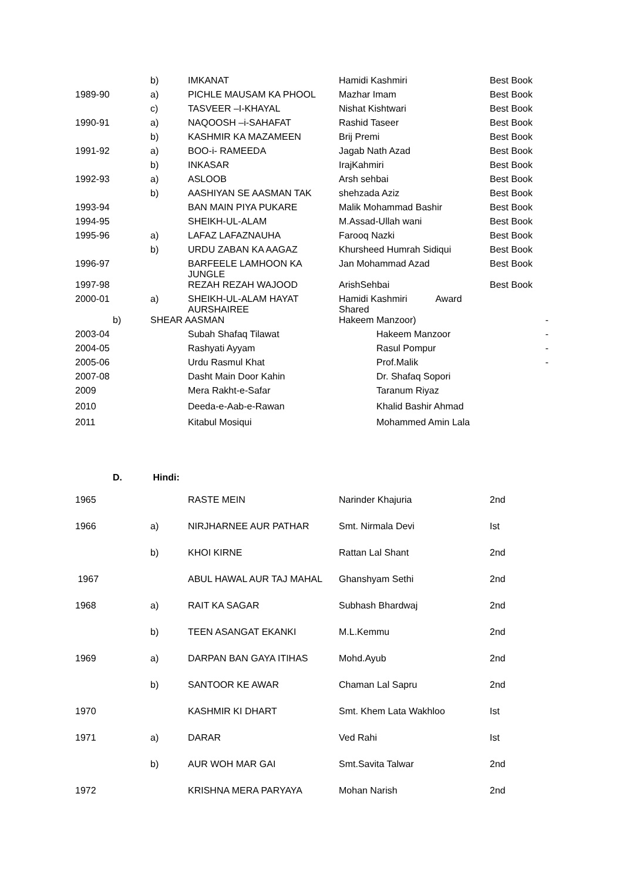| | b) | IMKANAT | Hamidi Kashmiri | Best Book |
| 1989-90 | a) | PICHLE MAUSAM KA PHOOL | Mazhar Imam | Best Book |
| | c) | TASVEER –I-KHAYAL | Nishat Kishtwari | Best Book |
| 1990-91 | a) | NAQOOSH –i-SAHAFAT | Rashid Taseer | Best Book |
| | b) | KASHMIR KA MAZAMEEN | Brij Premi | Best Book |
| 1991-92 | a) | BOO-i- RAMEEDA | Jagab Nath Azad | Best Book |
| | b) | INKASAR | IrajKahmiri | Best Book |
| 1992-93 | a) | ASLOOB | Arsh sehbai | Best Book |
| | b) | AASHIYAN SE AASMAN TAK | shehzada Aziz | Best Book |
| 1993-94 | | BAN MAIN PIYA PUKARE | Malik Mohammad Bashir | Best Book |
| 1994-95 | | SHEIKH-UL-ALAM | M.Assad-Ullah wani | Best Book |
| 1995-96 | a) | LAFAZ LAFAZNAUHA | Farooq Nazki | Best Book |
| | b) | URDU ZABAN KA AAGAZ | Khursheed Humrah Sidiqui | Best Book |
| 1996-97 | | BARFEELE LAMHOON KA JUNGLE | Jan Mohammad Azad | Best Book |
| 1997-98 | | REZAH REZAH WAJOOD | ArishSehbai | Best Book |
| 2000-01 | a) | SHEIKH-UL-ALAM HAYAT AURSHAIREE | Hamidi Kashmiri Award Shared | |
| b) | SHEAR AASMAN | | Hakeem Manzoor) | - |
| 2003-04 | | Subah Shafaq Tilawat | Hakeem Manzoor | - |
| 2004-05 | | Rashyati Ayyam | Rasul Pompur | - |
| 2005-06 | | Urdu Rasmul Khat | Prof.Malik | - |
| 2007-08 | | Dasht Main Door Kahin | Dr. Shafaq Sopori | |
| 2009 | | Mera Rakht-e-Safar | Taranum Riyaz | |
| 2010 | | Deeda-e-Aab-e-Rawan | Khalid Bashir Ahmad | |
| 2011 | | Kitabul Mosiqui | Mohammed Amin Lala | |
D. Hindi:
| 1965 | | RASTE MEIN | Narinder Khajuria | 2nd |
| 1966 | a) | NIRJHARNEE AUR PATHAR | Smt. Nirmala Devi | Ist |
| | b) | KHOI KIRNE | Rattan Lal Shant | 2nd |
| 1967 | | ABUL HAWAL AUR TAJ MAHAL | Ghanshyam Sethi | 2nd |
| 1968 | a) | RAIT KA SAGAR | Subhash Bhardwaj | 2nd |
| | b) | TEEN ASANGAT EKANKI | M.L.Kemmu | 2nd |
| 1969 | a) | DARPAN BAN GAYA ITIHAS | Mohd.Ayub | 2nd |
| | b) | SANTOOR KE AWAR | Chaman Lal Sapru | 2nd |
| 1970 | | KASHMIR KI DHART | Smt. Khem Lata Wakhloo | Ist |
| 1971 | a) | DARAR | Ved Rahi | Ist |
| | b) | AUR WOH MAR GAI | Smt.Savita Talwar | 2nd |
| 1972 | | KRISHNA MERA PARYAYA | Mohan Narish | 2nd |